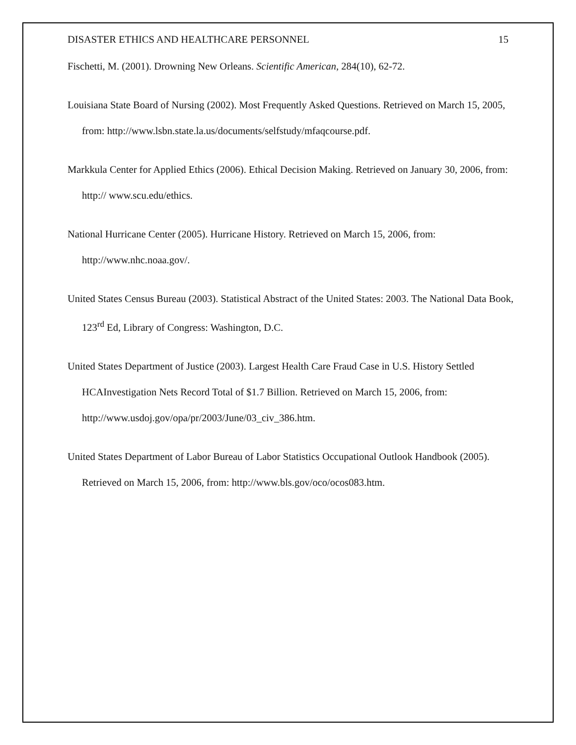DISASTER ETHICS AND HEALTHCARE PERSONNEL 15
Fischetti, M. (2001). Drowning New Orleans. Scientific American, 284(10), 62-72.
Louisiana State Board of Nursing (2002). Most Frequently Asked Questions. Retrieved on March 15, 2005, from: http://www.lsbn.state.la.us/documents/selfstudy/mfaqcourse.pdf.
Markkula Center for Applied Ethics (2006). Ethical Decision Making. Retrieved on January 30, 2006, from: http:// www.scu.edu/ethics.
National Hurricane Center (2005). Hurricane History. Retrieved on March 15, 2006, from: http://www.nhc.noaa.gov/.
United States Census Bureau (2003). Statistical Abstract of the United States: 2003. The National Data Book, 123<sup>rd</sup> Ed, Library of Congress: Washington, D.C.
United States Department of Justice (2003). Largest Health Care Fraud Case in U.S. History Settled HCAInvestigation Nets Record Total of $1.7 Billion. Retrieved on March 15, 2006, from: http://www.usdoj.gov/opa/pr/2003/June/03_civ_386.htm.
United States Department of Labor Bureau of Labor Statistics Occupational Outlook Handbook (2005). Retrieved on March 15, 2006, from: http://www.bls.gov/oco/ocos083.htm.